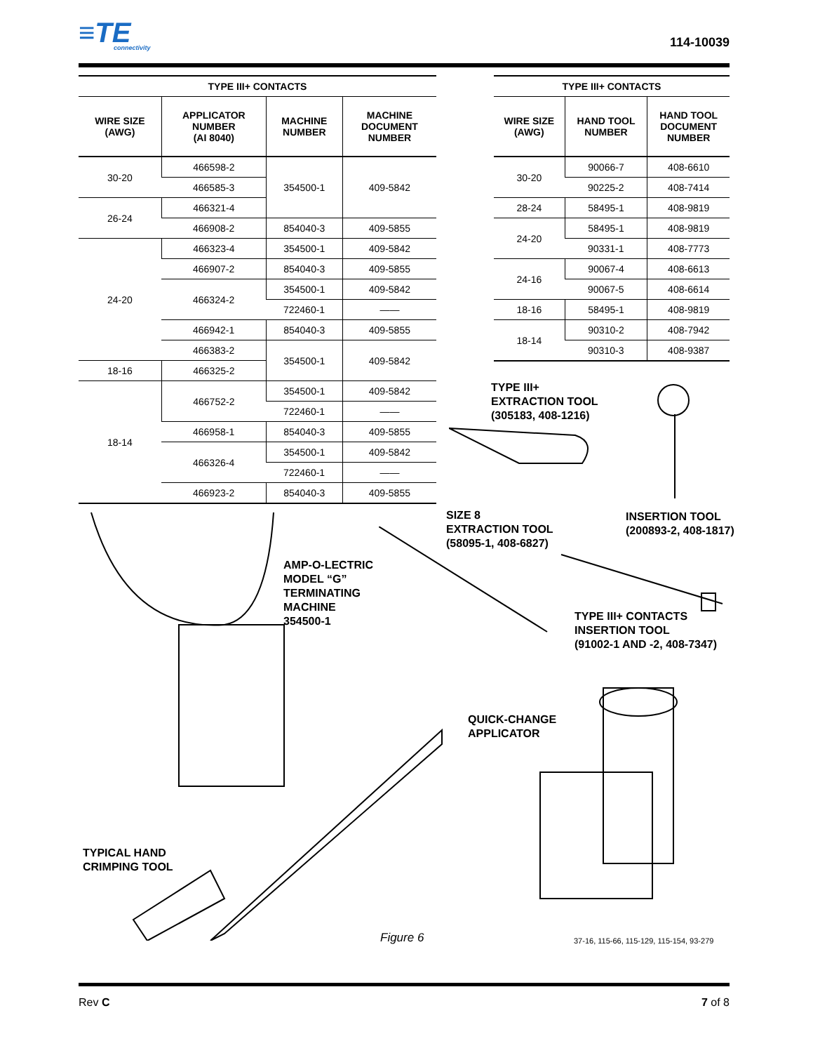≡TE
connectivity
114-10039
| TYPE III+ CONTACTS | | | |
| --- | --- | --- | --- |
| WIRE SIZE (AWG) | APPLICATOR NUMBER (AI 8040) | MACHINE NUMBER | MACHINE DOCUMENT NUMBER |
| 30-20 | 466598-2 | 354500-1 | 409-5842 |
| | 466585-3 | | |
| 26-24 | 466321-4 | | |
| | 466908-2 | 854040-3 | 409-5855 |
| 24-20 | 466323-4 | 354500-1 | 409-5842 |
| | 466907-2 | 854040-3 | 409-5855 |
| | 466324-2 | 354500-1 | 409-5842 |
| | | 722460-1 | —— |
| | 466942-1 | 854040-3 | 409-5855 |
| | 466383-2 | 354500-1 | 409-5842 |
| 18-16 | 466325-2 | | |
| 18-14 | 466752-2 | 354500-1 | 409-5842 |
| | | 722460-1 | —— |
| | 466958-1 | 854040-3 | 409-5855 |
| | 466326-4 | 354500-1 | 409-5842 |
| | | 722460-1 | —— |
| | 466923-2 | 854040-3 | 409-5855 |
| TYPE III+ CONTACTS | | |
| --- | --- | --- |
| WIRE SIZE (AWG) | HAND TOOL NUMBER | HAND TOOL DOCUMENT NUMBER |
| 30-20 | 90066-7 | 408-6610 |
| | 90225-2 | 408-7414 |
| 28-24 | 58495-1 | 408-9819 |
| 24-20 | 58495-1 | 408-9819 |
| | 90331-1 | 408-7773 |
| 24-16 | 90067-4 | 408-6613 |
| | 90067-5 | 408-6614 |
| 18-16 | 58495-1 | 408-9819 |
| 18-14 | 90310-2 | 408-7942 |
| | 90310-3 | 408-9387 |
TYPE III+
EXTRACTION TOOL
(305183, 408-1216)
SIZE 8
EXTRACTION TOOL
(58095-1, 408-6827)
INSERTION TOOL
(200893-2, 408-1817)
AMP-O-LECTRIC
MODEL “G”
TERMINATING
MACHINE
354500-1
TYPE III+ CONTACTS
INSERTION TOOL
(91002-1 AND -2, 408-7347)
QUICK-CHANGE
APPLICATOR
TYPICAL HAND
CRIMPING TOOL
Figure 6
37-16, 115-66, 115-129, 115-154, 93-279
Rev C 7 of 8